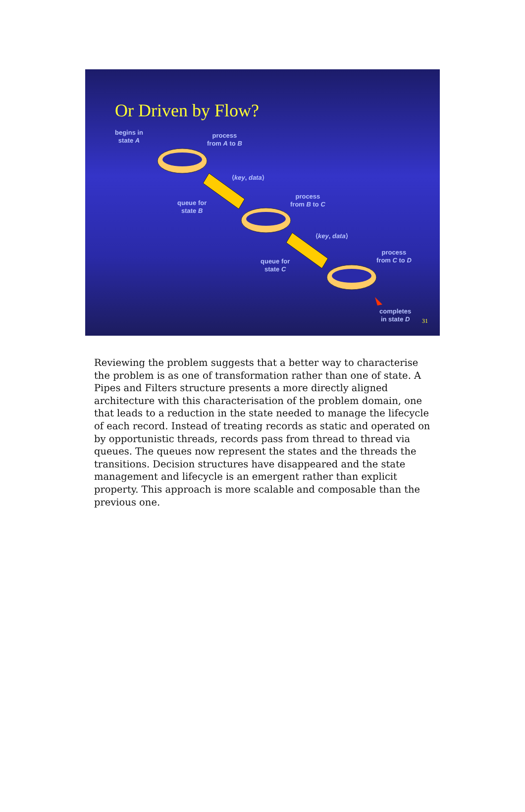Or Driven by Flow?
begins in
state A
process
from A to B
⟨key, data⟩
queue for
state B
process
from B to C
⟨key, data⟩
queue for
state C
process
from C to D
completes
in state D
31
Reviewing the problem suggests that a better way to characterise the problem is as one of transformation rather than one of state. A Pipes and Filters structure presents a more directly aligned architecture with this characterisation of the problem domain, one that leads to a reduction in the state needed to manage the lifecycle of each record. Instead of treating records as static and operated on by opportunistic threads, records pass from thread to thread via queues. The queues now represent the states and the threads the transitions. Decision structures have disappeared and the state management and lifecycle is an emergent rather than explicit property. This approach is more scalable and composable than the previous one.